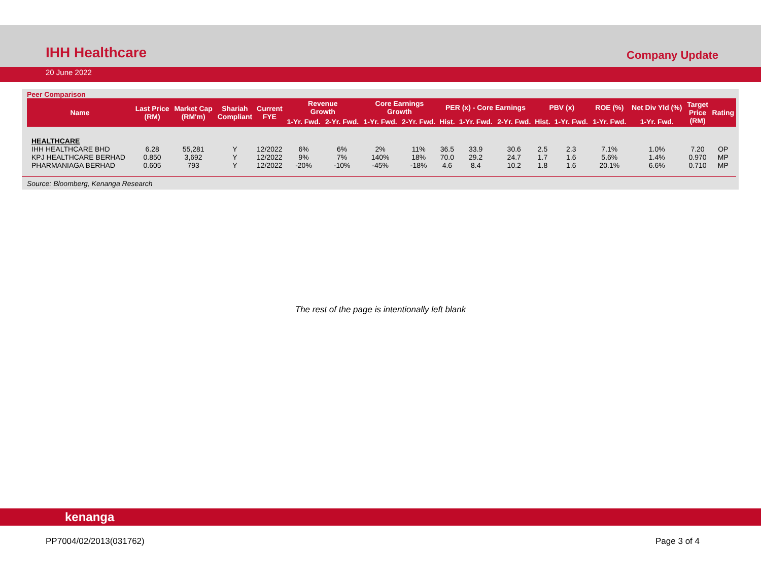IHH Healthcare
Company Update
20 June 2022
Peer Comparison
| Name | Last Price (RM) | Market Cap (RM'm) | Shariah Compliant | Current FYE | Revenue Growth | | Core Earnings Growth | | PER (x) - Core Earnings | | | PBV (x) | | ROE (%) | Net Div Yld (%) | Target Price (RM) | Rating |
| --- | --- | --- | --- | --- | --- | --- | --- | --- | --- | --- | --- | --- | --- | --- | --- | --- | --- |
| | | | | | 1-Yr. Fwd. | 2-Yr. Fwd. | 1-Yr. Fwd. | 2-Yr. Fwd. | Hist. | 1-Yr. Fwd. | 2-Yr. Fwd. | Hist. | 1-Yr. Fwd. | 1-Yr. Fwd. | 1-Yr. Fwd. | | |
| HEALTHCARE | | | | | | | | | | | | | | | | | |
| IHH HEALTHCARE BHD | 6.28 | 55,281 | Y | 12/2022 | 6% | 6% | 2% | 11% | 36.5 | 33.9 | 30.6 | 2.5 | 2.3 | 7.1% | 1.0% | 7.20 | OP |
| KPJ HEALTHCARE BERHAD | 0.850 | 3,692 | Y | 12/2022 | 9% | 7% | 140% | 18% | 70.0 | 29.2 | 24.7 | 1.7 | 1.6 | 5.6% | 1.4% | 0.970 | MP |
| PHARMANIAGA BERHAD | 0.605 | 793 | Y | 12/2022 | -20% | -10% | -45% | -18% | 4.6 | 8.4 | 10.2 | 1.8 | 1.6 | 20.1% | 6.6% | 0.710 | MP |
Source: Bloomberg, Kenanga Research
The rest of the page is intentionally left blank
kenanga
PP7004/02/2013(031762) Page 3 of 4